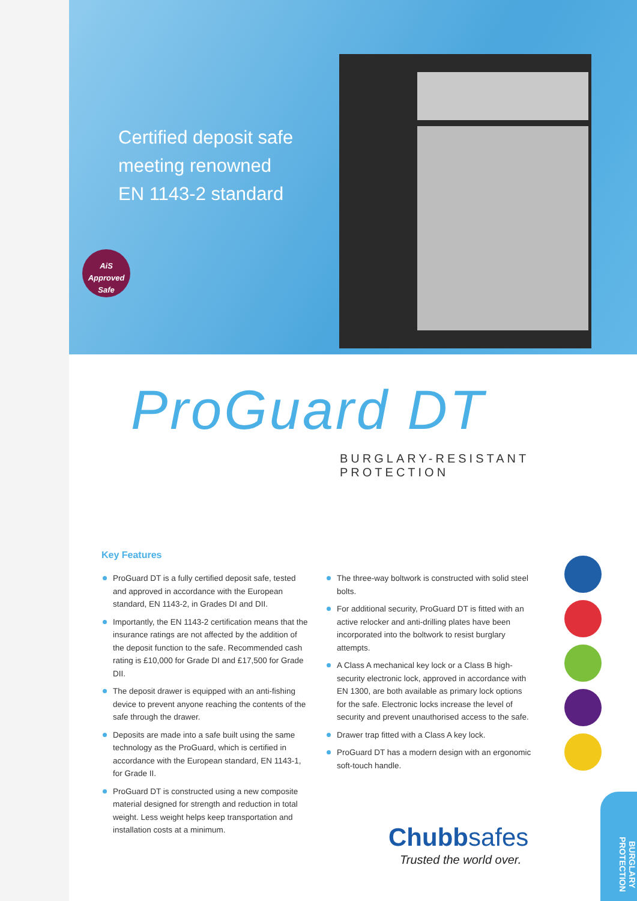Certified deposit safe
meeting renowned
EN 1143-2 standard
AiS
Approved
Safe
ProGuard DT
BURGLARY-RESISTANT PROTECTION
Key Features
ProGuard DT is a fully certified deposit safe, tested and approved in accordance with the European standard, EN 1143-2, in Grades DI and DII.
Importantly, the EN 1143-2 certification means that the insurance ratings are not affected by the addition of the deposit function to the safe. Recommended cash rating is £10,000 for Grade DI and £17,500 for Grade DII.
The deposit drawer is equipped with an anti-fishing device to prevent anyone reaching the contents of the safe through the drawer.
Deposits are made into a safe built using the same technology as the ProGuard, which is certified in accordance with the European standard, EN 1143-1, for Grade II.
ProGuard DT is constructed using a new composite material designed for strength and reduction in total weight. Less weight helps keep transportation and installation costs at a minimum.
The three-way boltwork is constructed with solid steel bolts.
For additional security, ProGuard DT is fitted with an active relocker and anti-drilling plates have been incorporated into the boltwork to resist burglary attempts.
A Class A mechanical key lock or a Class B high-security electronic lock, approved in accordance with EN 1300, are both available as primary lock options for the safe. Electronic locks increase the level of security and prevent unauthorised access to the safe.
Drawer trap fitted with a Class A key lock.
ProGuard DT has a modern design with an ergonomic soft-touch handle.
Chubbsafes
Trusted the world over.
BURGLARY PROTECTION